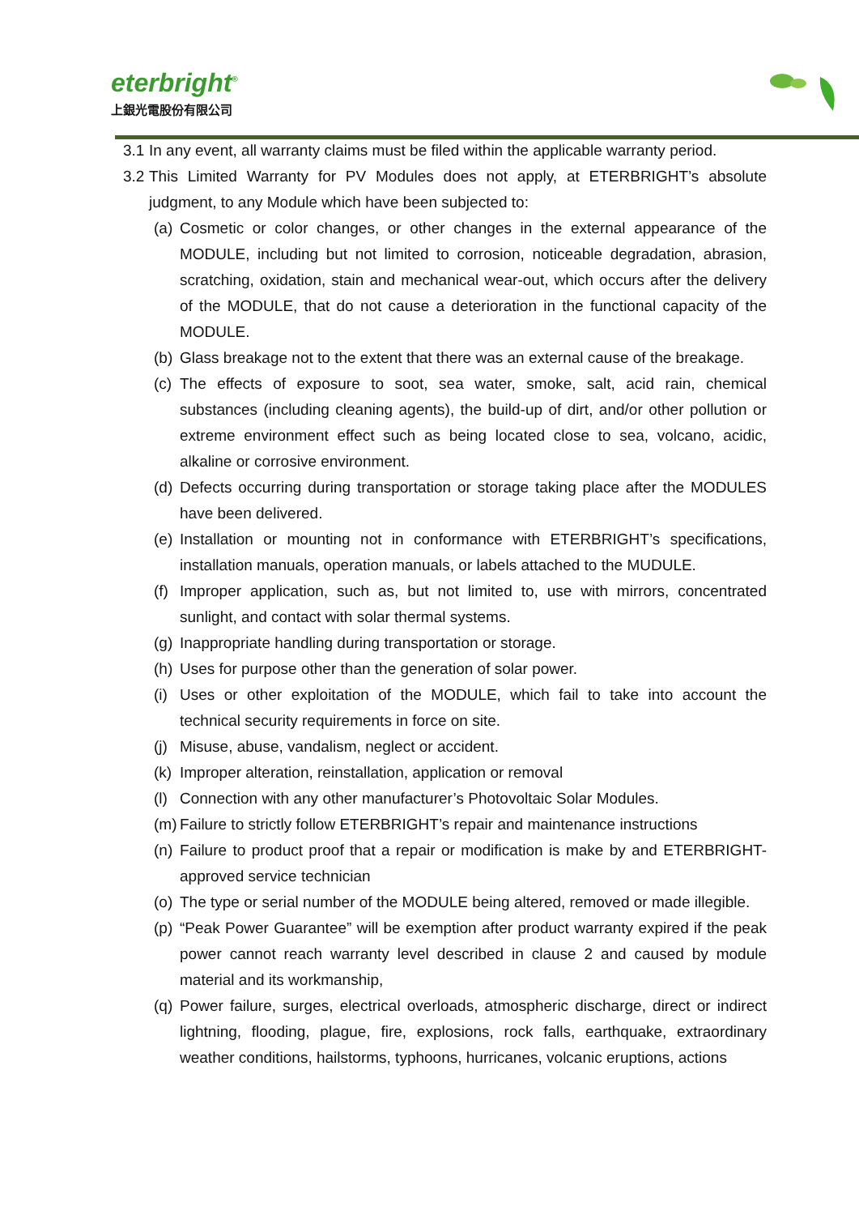eterbright<sup>®</sup>
上銀光電股份有限公司
3.1 In any event, all warranty claims must be filed within the applicable warranty period.
3.2 This Limited Warranty for PV Modules does not apply, at ETERBRIGHT’s absolute judgment, to any Module which have been subjected to:
(a) Cosmetic or color changes, or other changes in the external appearance of the MODULE, including but not limited to corrosion, noticeable degradation, abrasion, scratching, oxidation, stain and mechanical wear-out, which occurs after the delivery of the MODULE, that do not cause a deterioration in the functional capacity of the MODULE.
(b) Glass breakage not to the extent that there was an external cause of the breakage.
(c) The effects of exposure to soot, sea water, smoke, salt, acid rain, chemical substances (including cleaning agents), the build-up of dirt, and/or other pollution or extreme environment effect such as being located close to sea, volcano, acidic, alkaline or corrosive environment.
(d) Defects occurring during transportation or storage taking place after the MODULES have been delivered.
(e) Installation or mounting not in conformance with ETERBRIGHT’s specifications, installation manuals, operation manuals, or labels attached to the MUDULE.
(f) Improper application, such as, but not limited to, use with mirrors, concentrated sunlight, and contact with solar thermal systems.
(g) Inappropriate handling during transportation or storage.
(h) Uses for purpose other than the generation of solar power.
(i) Uses or other exploitation of the MODULE, which fail to take into account the technical security requirements in force on site.
(j) Misuse, abuse, vandalism, neglect or accident.
(k) Improper alteration, reinstallation, application or removal
(l) Connection with any other manufacturer’s Photovoltaic Solar Modules.
(m) Failure to strictly follow ETERBRIGHT’s repair and maintenance instructions
(n) Failure to product proof that a repair or modification is make by and ETERBRIGHT-approved service technician
(o) The type or serial number of the MODULE being altered, removed or made illegible.
(p) “Peak Power Guarantee” will be exemption after product warranty expired if the peak power cannot reach warranty level described in clause 2 and caused by module material and its workmanship,
(q) Power failure, surges, electrical overloads, atmospheric discharge, direct or indirect lightning, flooding, plague, fire, explosions, rock falls, earthquake, extraordinary weather conditions, hailstorms, typhoons, hurricanes, volcanic eruptions, actions